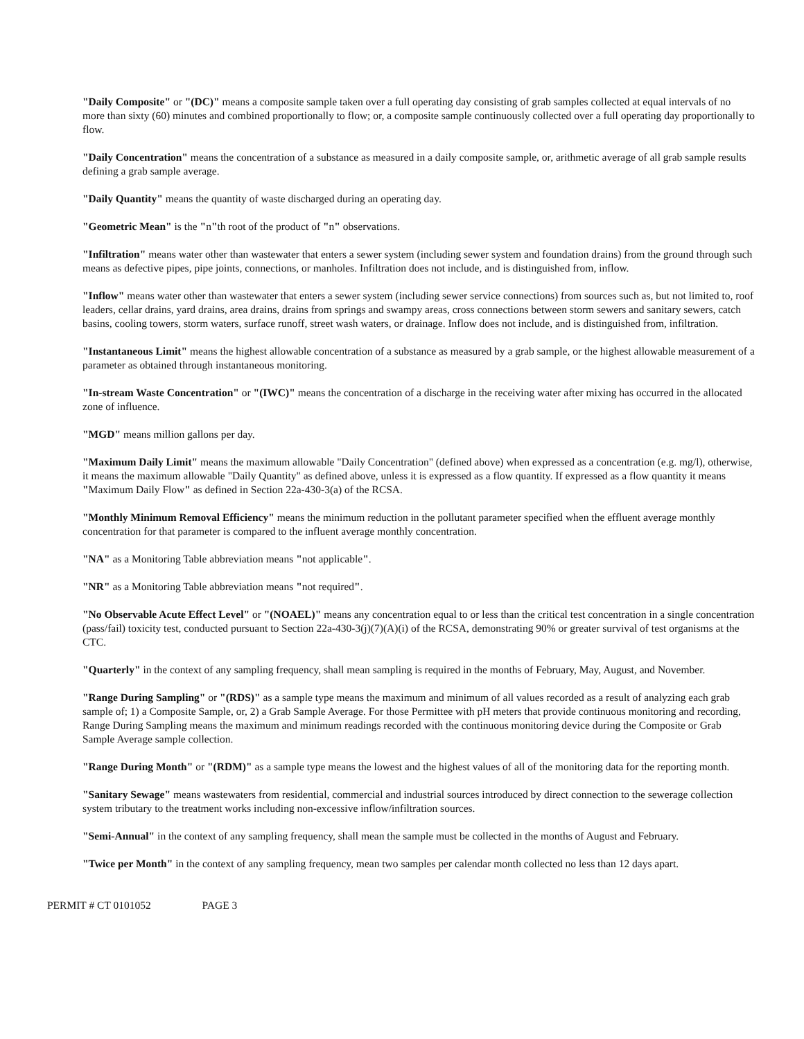"Daily Composite" or "(DC)" means a composite sample taken over a full operating day consisting of grab samples collected at equal intervals of no more than sixty (60) minutes and combined proportionally to flow; or, a composite sample continuously collected over a full operating day proportionally to flow.
"Daily Concentration" means the concentration of a substance as measured in a daily composite sample, or, arithmetic average of all grab sample results defining a grab sample average.
"Daily Quantity" means the quantity of waste discharged during an operating day.
"Geometric Mean" is the "n"th root of the product of "n" observations.
"Infiltration" means water other than wastewater that enters a sewer system (including sewer system and foundation drains) from the ground through such means as defective pipes, pipe joints, connections, or manholes. Infiltration does not include, and is distinguished from, inflow.
"Inflow" means water other than wastewater that enters a sewer system (including sewer service connections) from sources such as, but not limited to, roof leaders, cellar drains, yard drains, area drains, drains from springs and swampy areas, cross connections between storm sewers and sanitary sewers, catch basins, cooling towers, storm waters, surface runoff, street wash waters, or drainage. Inflow does not include, and is distinguished from, infiltration.
"Instantaneous Limit" means the highest allowable concentration of a substance as measured by a grab sample, or the highest allowable measurement of a parameter as obtained through instantaneous monitoring.
"In-stream Waste Concentration" or "(IWC)" means the concentration of a discharge in the receiving water after mixing has occurred in the allocated zone of influence.
"MGD" means million gallons per day.
"Maximum Daily Limit" means the maximum allowable "Daily Concentration" (defined above) when expressed as a concentration (e.g. mg/l), otherwise, it means the maximum allowable "Daily Quantity" as defined above, unless it is expressed as a flow quantity. If expressed as a flow quantity it means "Maximum Daily Flow" as defined in Section 22a-430-3(a) of the RCSA.
"Monthly Minimum Removal Efficiency" means the minimum reduction in the pollutant parameter specified when the effluent average monthly concentration for that parameter is compared to the influent average monthly concentration.
"NA" as a Monitoring Table abbreviation means "not applicable".
"NR" as a Monitoring Table abbreviation means "not required".
"No Observable Acute Effect Level" or "(NOAEL)" means any concentration equal to or less than the critical test concentration in a single concentration (pass/fail) toxicity test, conducted pursuant to Section 22a-430-3(j)(7)(A)(i) of the RCSA, demonstrating 90% or greater survival of test organisms at the CTC.
"Quarterly" in the context of any sampling frequency, shall mean sampling is required in the months of February, May, August, and November.
"Range During Sampling" or "(RDS)" as a sample type means the maximum and minimum of all values recorded as a result of analyzing each grab sample of; 1) a Composite Sample, or, 2) a Grab Sample Average. For those Permittee with pH meters that provide continuous monitoring and recording, Range During Sampling means the maximum and minimum readings recorded with the continuous monitoring device during the Composite or Grab Sample Average sample collection.
"Range During Month" or "(RDM)" as a sample type means the lowest and the highest values of all of the monitoring data for the reporting month.
"Sanitary Sewage" means wastewaters from residential, commercial and industrial sources introduced by direct connection to the sewerage collection system tributary to the treatment works including non-excessive inflow/infiltration sources.
"Semi-Annual" in the context of any sampling frequency, shall mean the sample must be collected in the months of August and February.
"Twice per Month" in the context of any sampling frequency, mean two samples per calendar month collected no less than 12 days apart.
PERMIT # CT 0101052 PAGE 3